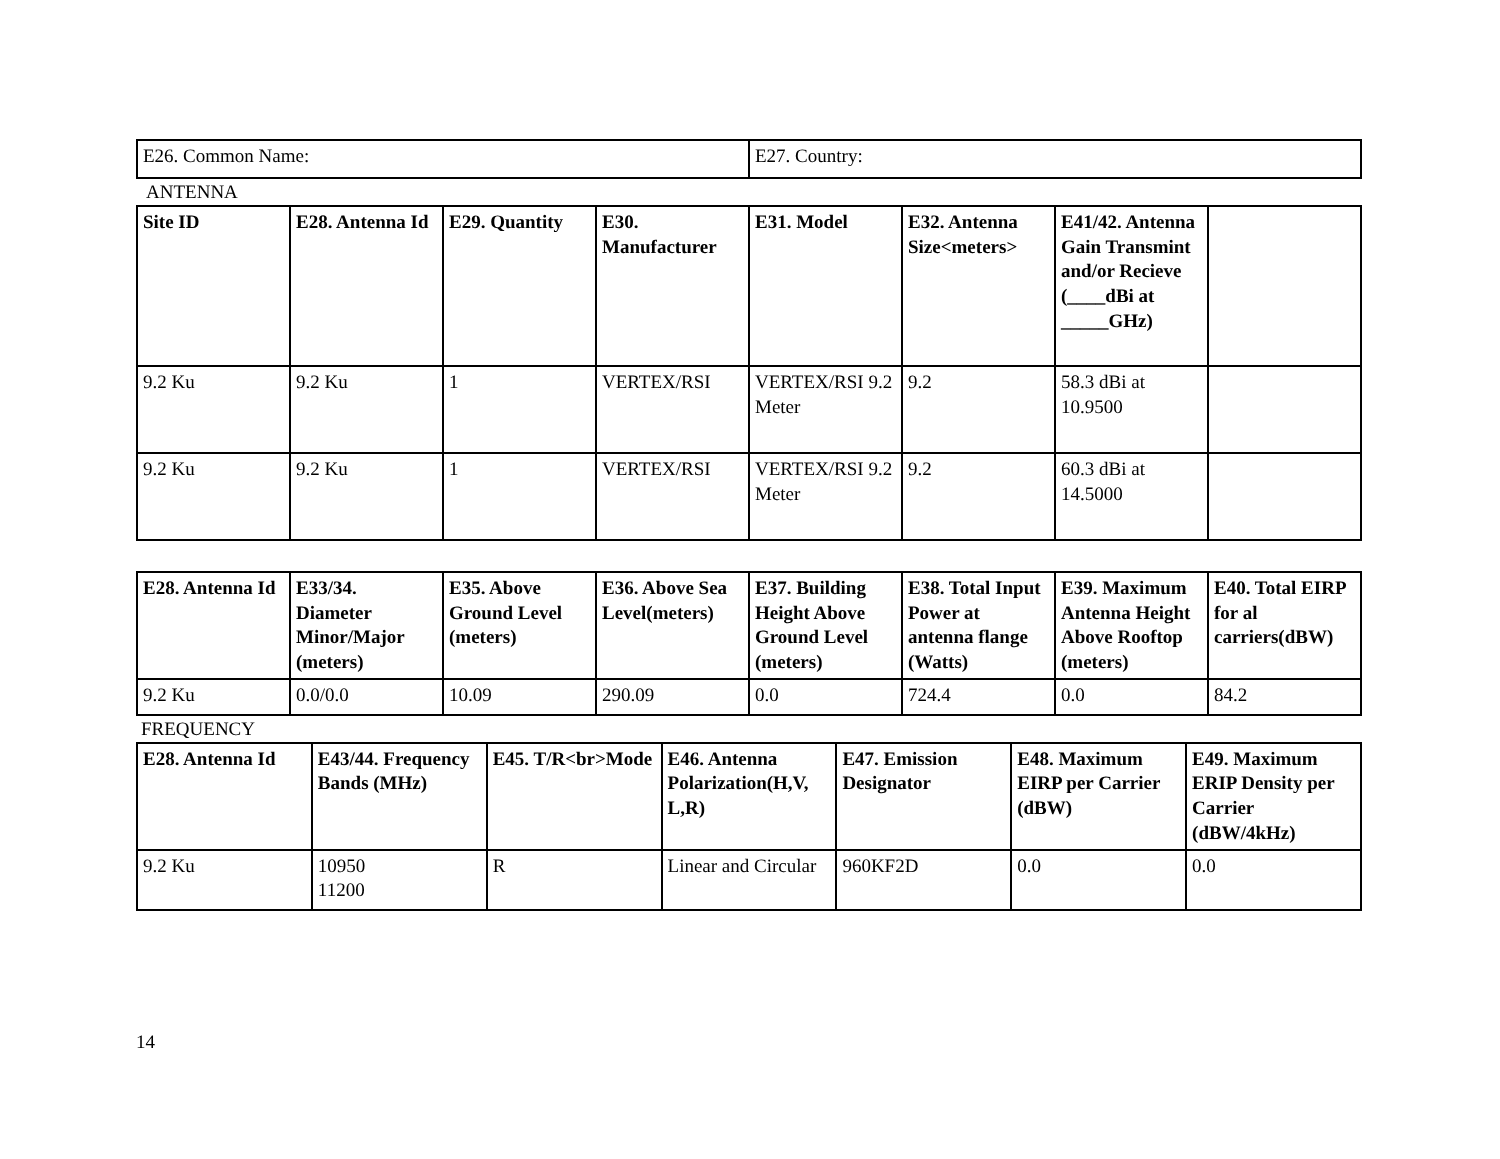| E26. Common Name: | E27. Country: |
ANTENNA
| Site ID | E28. Antenna Id | E29. Quantity | E30. Manufacturer | E31. Model | E32. Antenna Size<meters> | E41/42. Antenna Gain Transmint and/or Recieve (____dBi at _____GHz) | |
| --- | --- | --- | --- | --- | --- | --- | --- |
| 9.2 Ku | 9.2 Ku | 1 | VERTEX/RSI | VERTEX/RSI 9.2 Meter | 9.2 | 58.3 dBi at 10.9500 | |
| 9.2 Ku | 9.2 Ku | 1 | VERTEX/RSI | VERTEX/RSI 9.2 Meter | 9.2 | 60.3 dBi at 14.5000 | |
| E28. Antenna Id | E33/34. Diameter Minor/Major (meters) | E35. Above Ground Level (meters) | E36. Above Sea Level(meters) | E37. Building Height Above Ground Level (meters) | E38. Total Input Power at antenna flange (Watts) | E39. Maximum Antenna Height Above Rooftop (meters) | E40. Total EIRP for al carriers(dBW) |
| --- | --- | --- | --- | --- | --- | --- | --- |
| 9.2 Ku | 0.0/0.0 | 10.09 | 290.09 | 0.0 | 724.4 | 0.0 | 84.2 |
FREQUENCY
| E28. Antenna Id | E43/44. Frequency Bands (MHz) | E45. T/R<br>Mode | E46. Antenna Polarization(H,V, L,R) | E47. Emission Designator | E48. Maximum EIRP per Carrier (dBW) | E49. Maximum ERIP Density per Carrier (dBW/4kHz) |
| --- | --- | --- | --- | --- | --- | --- |
| 9.2 Ku | 10950 11200 | R | Linear and Circular | 960KF2D | 0.0 | 0.0 |
14